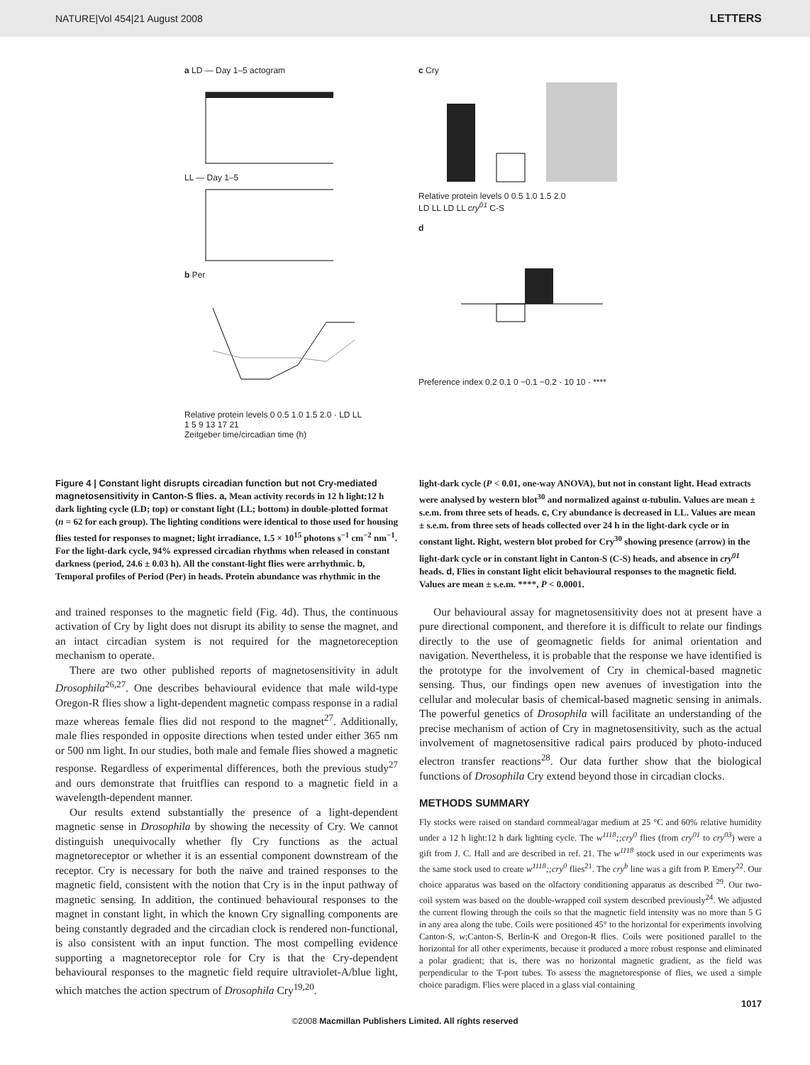NATURE|Vol 454|21 August 2008 LETTERS
a LD — Day 1–5 actogram
LL — Day 1–5
b Per
Relative protein levels 0 0.5 1.0 1.5 2.0 · LD LL
1 5 9 13 17 21
Zeitgeber time/circadian time (h)
c Cry
Relative protein levels 0 0.5 1.0 1.5 2.0
LD LL LD LL cry<sup>01</sup> C-S
d
Preference index 0.2 0.1 0 −0.1 −0.2 · 10 10 · ****
Figure 4 | Constant light disrupts circadian function but not Cry-mediated magnetosensitivity in Canton-S flies. a, Mean activity records in 12 h light:12 h dark lighting cycle (LD; top) or constant light (LL; bottom) in double-plotted format (n = 62 for each group). The lighting conditions were identical to those used for housing flies tested for responses to magnet; light irradiance, 1.5 × 10<sup>15</sup> photons s<sup>−1</sup> cm<sup>−2</sup> nm<sup>−1</sup>. For the light-dark cycle, 94% expressed circadian rhythms when released in constant darkness (period, 24.6 ± 0.03 h). All the constant-light flies were arrhythmic. b, Temporal profiles of Period (Per) in heads. Protein abundance was rhythmic in the
light-dark cycle (P < 0.01, one-way ANOVA), but not in constant light. Head extracts were analysed by western blot<sup>30</sup> and normalized against α-tubulin. Values are mean ± s.e.m. from three sets of heads. c, Cry abundance is decreased in LL. Values are mean ± s.e.m. from three sets of heads collected over 24 h in the light-dark cycle or in constant light. Right, western blot probed for Cry<sup>30</sup> showing presence (arrow) in the light-dark cycle or in constant light in Canton-S (C-S) heads, and absence in cry<sup>01</sup> heads. d, Flies in constant light elicit behavioural responses to the magnetic field. Values are mean ± s.e.m. ****, P < 0.0001.
and trained responses to the magnetic field (Fig. 4d). Thus, the continuous activation of Cry by light does not disrupt its ability to sense the magnet, and an intact circadian system is not required for the magnetoreception mechanism to operate.
There are two other published reports of magnetosensitivity in adult Drosophila<sup>26,27</sup>. One describes behavioural evidence that male wild-type Oregon-R flies show a light-dependent magnetic compass response in a radial maze whereas female flies did not respond to the magnet<sup>27</sup>. Additionally, male flies responded in opposite directions when tested under either 365 nm or 500 nm light. In our studies, both male and female flies showed a magnetic response. Regardless of experimental differences, both the previous study<sup>27</sup> and ours demonstrate that fruitflies can respond to a magnetic field in a wavelength-dependent manner.
Our results extend substantially the presence of a light-dependent magnetic sense in Drosophila by showing the necessity of Cry. We cannot distinguish unequivocally whether fly Cry functions as the actual magnetoreceptor or whether it is an essential component downstream of the receptor. Cry is necessary for both the naive and trained responses to the magnetic field, consistent with the notion that Cry is in the input pathway of magnetic sensing. In addition, the continued behavioural responses to the magnet in constant light, in which the known Cry signalling components are being constantly degraded and the circadian clock is rendered non-functional, is also consistent with an input function. The most compelling evidence supporting a magnetoreceptor role for Cry is that the Cry-dependent behavioural responses to the magnetic field require ultraviolet-A/blue light, which matches the action spectrum of Drosophila Cry<sup>19,20</sup>.
Our behavioural assay for magnetosensitivity does not at present have a pure directional component, and therefore it is difficult to relate our findings directly to the use of geomagnetic fields for animal orientation and navigation. Nevertheless, it is probable that the response we have identified is the prototype for the involvement of Cry in chemical-based magnetic sensing. Thus, our findings open new avenues of investigation into the cellular and molecular basis of chemical-based magnetic sensing in animals. The powerful genetics of Drosophila will facilitate an understanding of the precise mechanism of action of Cry in magnetosensitivity, such as the actual involvement of magnetosensitive radical pairs produced by photo-induced electron transfer reactions<sup>28</sup>. Our data further show that the biological functions of Drosophila Cry extend beyond those in circadian clocks.
METHODS SUMMARY
Fly stocks were raised on standard cornmeal/agar medium at 25 °C and 60% relative humidity under a 12 h light:12 h dark lighting cycle. The w<sup>1118</sup>;;cry<sup>0</sup> flies (from cry<sup>01</sup> to cry<sup>03</sup>) were a gift from J. C. Hall and are described in ref. 21. The w<sup>1118</sup> stock used in our experiments was the same stock used to create w<sup>1118</sup>;;cry<sup>0</sup> flies<sup>21</sup>. The cry<sup>b</sup> line was a gift from P. Emery<sup>22</sup>. Our choice apparatus was based on the olfactory conditioning apparatus as described <sup>29</sup>. Our two-coil system was based on the double-wrapped coil system described previously<sup>24</sup>. We adjusted the current flowing through the coils so that the magnetic field intensity was no more than 5 G in any area along the tube. Coils were positioned 45° to the horizontal for experiments involving Canton-S, w;Canton-S, Berlin-K and Oregon-R flies. Coils were positioned parallel to the horizontal for all other experiments, because it produced a more robust response and eliminated a polar gradient; that is, there was no horizontal magnetic gradient, as the field was perpendicular to the T-port tubes. To assess the magnetoresponse of flies, we used a simple choice paradigm. Flies were placed in a glass vial containing
1017
©2008 Macmillan Publishers Limited. All rights reserved